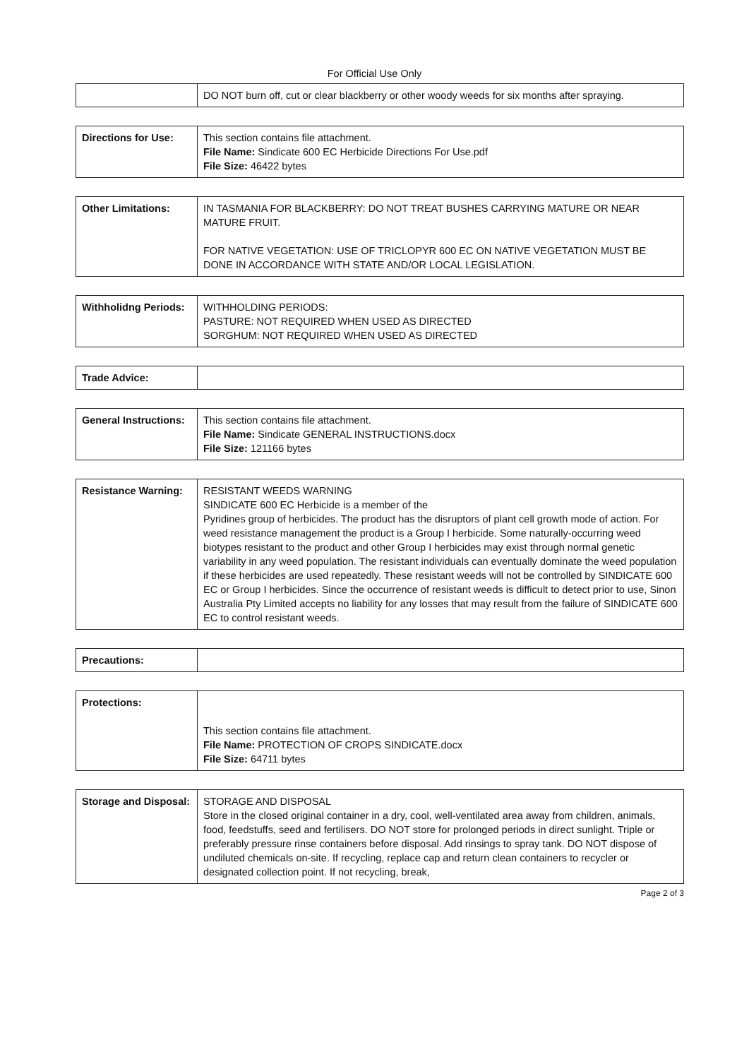For Official Use Only
| | DO NOT burn off, cut or clear blackberry or other woody weeds for six months after spraying. |
| Directions for Use: | This section contains file attachment. File Name: Sindicate 600 EC Herbicide Directions For Use.pdf File Size: 46422 bytes |
| Other Limitations: | IN TASMANIA FOR BLACKBERRY: DO NOT TREAT BUSHES CARRYING MATURE OR NEAR MATURE FRUIT. FOR NATIVE VEGETATION: USE OF TRICLOPYR 600 EC ON NATIVE VEGETATION MUST BE DONE IN ACCORDANCE WITH STATE AND/OR LOCAL LEGISLATION. |
| Withholidng Periods: | WITHHOLDING PERIODS: PASTURE: NOT REQUIRED WHEN USED AS DIRECTED SORGHUM: NOT REQUIRED WHEN USED AS DIRECTED |
| Trade Advice: | |
| General Instructions: | This section contains file attachment. File Name: Sindicate GENERAL INSTRUCTIONS.docx File Size: 121166 bytes |
| Resistance Warning: | RESISTANT WEEDS WARNING SINDICATE 600 EC Herbicide is a member of the Pyridines group of herbicides. The product has the disruptors of plant cell growth mode of action. For weed resistance management the product is a Group I herbicide. Some naturally-occurring weed biotypes resistant to the product and other Group I herbicides may exist through normal genetic variability in any weed population. The resistant individuals can eventually dominate the weed population if these herbicides are used repeatedly. These resistant weeds will not be controlled by SINDICATE 600 EC or Group I herbicides. Since the occurrence of resistant weeds is difficult to detect prior to use, Sinon Australia Pty Limited accepts no liability for any losses that may result from the failure of SINDICATE 600 EC to control resistant weeds. |
| Precautions: | |
| Protections: | This section contains file attachment. File Name: PROTECTION OF CROPS SINDICATE.docx File Size: 64711 bytes |
| Storage and Disposal: | STORAGE AND DISPOSAL Store in the closed original container in a dry, cool, well-ventilated area away from children, animals, food, feedstuffs, seed and fertilisers. DO NOT store for prolonged periods in direct sunlight. Triple or preferably pressure rinse containers before disposal. Add rinsings to spray tank. DO NOT dispose of undiluted chemicals on-site. If recycling, replace cap and return clean containers to recycler or designated collection point. If not recycling, break, |
Page 2 of 3